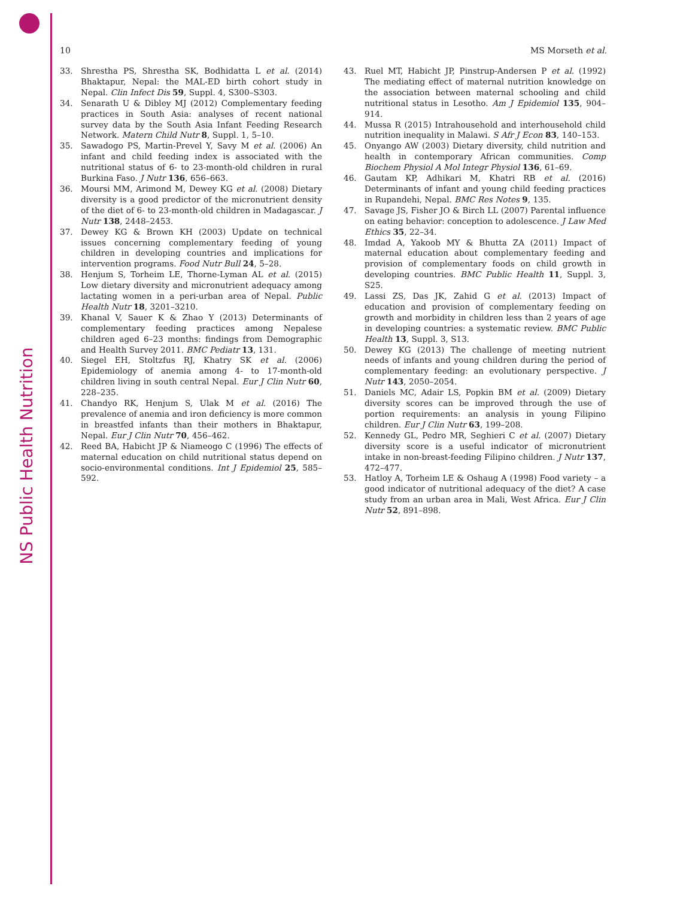NS Public Health Nutrition
10 MS Morseth et al.
33. Shrestha PS, Shrestha SK, Bodhidatta L et al. (2014) Bhaktapur, Nepal: the MAL-ED birth cohort study in Nepal. Clin Infect Dis 59, Suppl. 4, S300–S303.
34. Senarath U & Dibley MJ (2012) Complementary feeding practices in South Asia: analyses of recent national survey data by the South Asia Infant Feeding Research Network. Matern Child Nutr 8, Suppl. 1, 5–10.
35. Sawadogo PS, Martin-Prevel Y, Savy M et al. (2006) An infant and child feeding index is associated with the nutritional status of 6- to 23-month-old children in rural Burkina Faso. J Nutr 136, 656–663.
36. Moursi MM, Arimond M, Dewey KG et al. (2008) Dietary diversity is a good predictor of the micronutrient density of the diet of 6- to 23-month-old children in Madagascar. J Nutr 138, 2448–2453.
37. Dewey KG & Brown KH (2003) Update on technical issues concerning complementary feeding of young children in developing countries and implications for intervention programs. Food Nutr Bull 24, 5–28.
38. Henjum S, Torheim LE, Thorne-Lyman AL et al. (2015) Low dietary diversity and micronutrient adequacy among lactating women in a peri-urban area of Nepal. Public Health Nutr 18, 3201–3210.
39. Khanal V, Sauer K & Zhao Y (2013) Determinants of complementary feeding practices among Nepalese children aged 6–23 months: findings from Demographic and Health Survey 2011. BMC Pediatr 13, 131.
40. Siegel EH, Stoltzfus RJ, Khatry SK et al. (2006) Epidemiology of anemia among 4- to 17-month-old children living in south central Nepal. Eur J Clin Nutr 60, 228–235.
41. Chandyo RK, Henjum S, Ulak M et al. (2016) The prevalence of anemia and iron deficiency is more common in breastfed infants than their mothers in Bhaktapur, Nepal. Eur J Clin Nutr 70, 456–462.
42. Reed BA, Habicht JP & Niameogo C (1996) The effects of maternal education on child nutritional status depend on socio-environmental conditions. Int J Epidemiol 25, 585–592.
43. Ruel MT, Habicht JP, Pinstrup-Andersen P et al. (1992) The mediating effect of maternal nutrition knowledge on the association between maternal schooling and child nutritional status in Lesotho. Am J Epidemiol 135, 904–914.
44. Mussa R (2015) Intrahousehold and interhousehold child nutrition inequality in Malawi. S Afr J Econ 83, 140–153.
45. Onyango AW (2003) Dietary diversity, child nutrition and health in contemporary African communities. Comp Biochem Physiol A Mol Integr Physiol 136, 61–69.
46. Gautam KP, Adhikari M, Khatri RB et al. (2016) Determinants of infant and young child feeding practices in Rupandehi, Nepal. BMC Res Notes 9, 135.
47. Savage JS, Fisher JO & Birch LL (2007) Parental influence on eating behavior: conception to adolescence. J Law Med Ethics 35, 22–34.
48. Imdad A, Yakoob MY & Bhutta ZA (2011) Impact of maternal education about complementary feeding and provision of complementary foods on child growth in developing countries. BMC Public Health 11, Suppl. 3, S25.
49. Lassi ZS, Das JK, Zahid G et al. (2013) Impact of education and provision of complementary feeding on growth and morbidity in children less than 2 years of age in developing countries: a systematic review. BMC Public Health 13, Suppl. 3, S13.
50. Dewey KG (2013) The challenge of meeting nutrient needs of infants and young children during the period of complementary feeding: an evolutionary perspective. J Nutr 143, 2050–2054.
51. Daniels MC, Adair LS, Popkin BM et al. (2009) Dietary diversity scores can be improved through the use of portion requirements: an analysis in young Filipino children. Eur J Clin Nutr 63, 199–208.
52. Kennedy GL, Pedro MR, Seghieri C et al. (2007) Dietary diversity score is a useful indicator of micronutrient intake in non-breast-feeding Filipino children. J Nutr 137, 472–477.
53. Hatloy A, Torheim LE & Oshaug A (1998) Food variety – a good indicator of nutritional adequacy of the diet? A case study from an urban area in Mali, West Africa. Eur J Clin Nutr 52, 891–898.